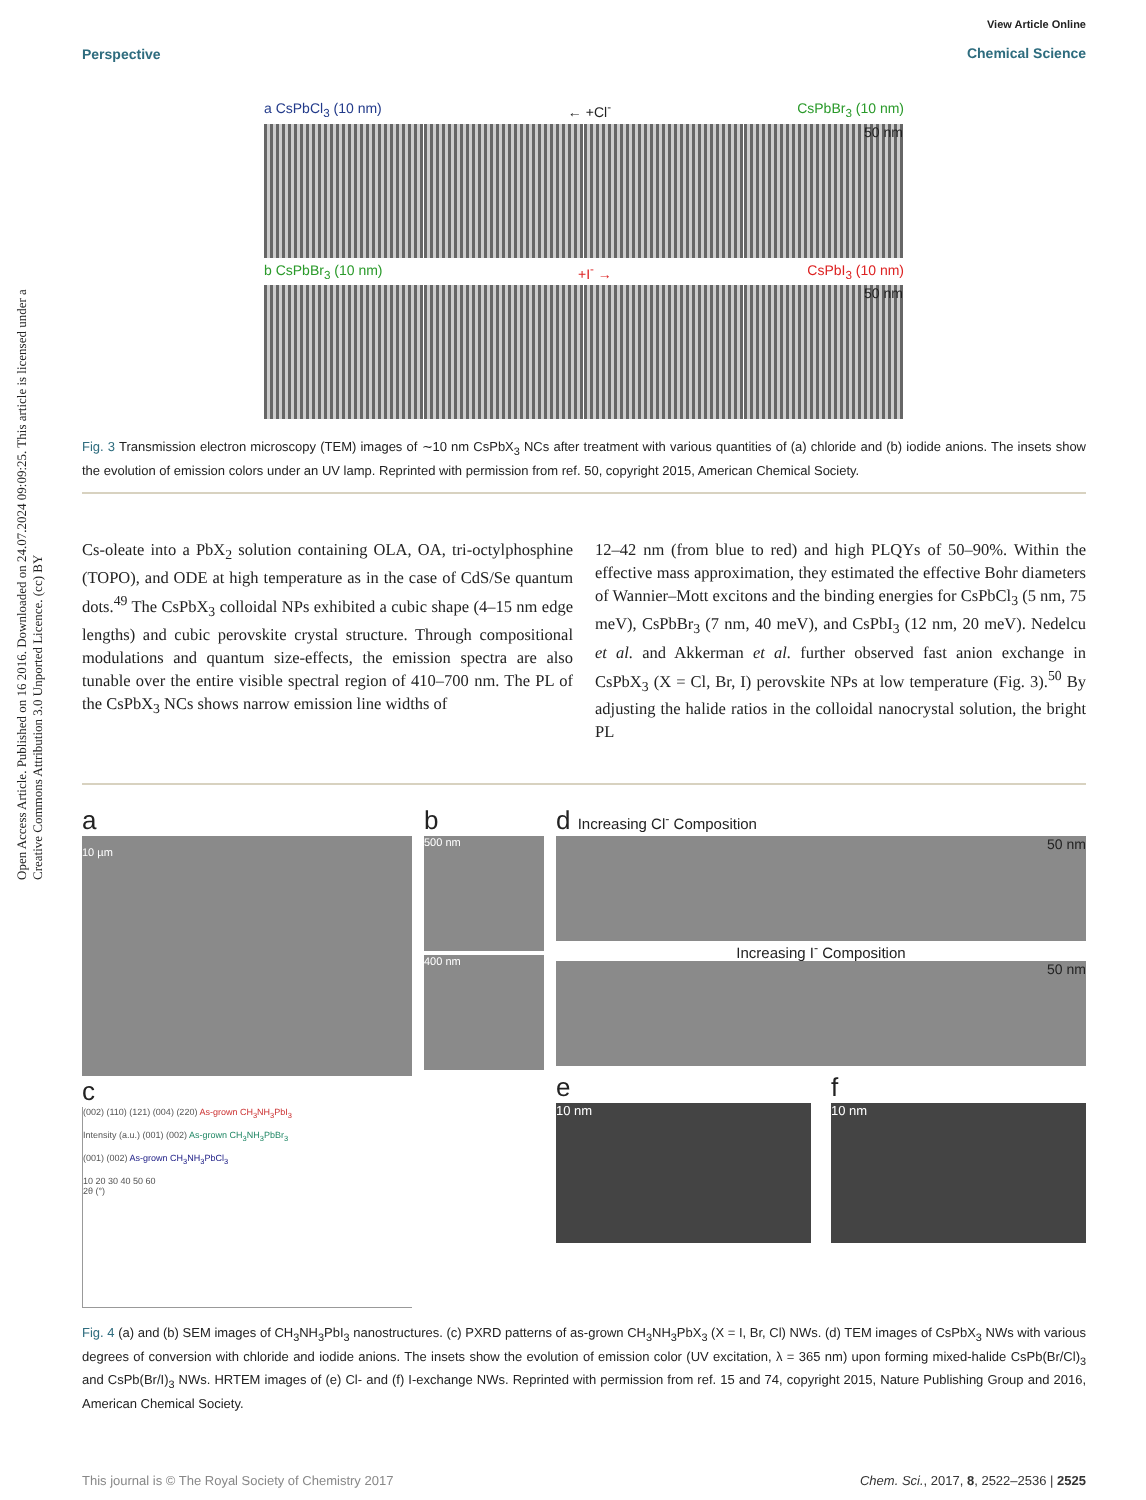Open Access Article. Published on 16 2016. Downloaded on 24.07.2024 09:09:25. This article is licensed under a Creative Commons Attribution 3.0 Unported Licence. (cc) BY
Perspective
View Article Online
Chemical Science
a CsPbCl<sub>3</sub> (10 nm) ← +Cl<sup>-</sup> CsPbBr<sub>3</sub> (10 nm)
50 nm
b CsPbBr<sub>3</sub> (10 nm) +I<sup>-</sup> → CsPbI<sub>3</sub> (10 nm)
50 nm
Fig. 3 Transmission electron microscopy (TEM) images of ∼10 nm CsPbX<sub>3</sub> NCs after treatment with various quantities of (a) chloride and (b) iodide anions. The insets show the evolution of emission colors under an UV lamp. Reprinted with permission from ref. 50, copyright 2015, American Chemical Society.
Cs-oleate into a PbX<sub>2</sub> solution containing OLA, OA, tri-octylphosphine (TOPO), and ODE at high temperature as in the case of CdS/Se quantum dots.<sup>49</sup> The CsPbX<sub>3</sub> colloidal NPs exhibited a cubic shape (4–15 nm edge lengths) and cubic perovskite crystal structure. Through compositional modulations and quantum size-effects, the emission spectra are also tunable over the entire visible spectral region of 410–700 nm. The PL of the CsPbX<sub>3</sub> NCs shows narrow emission line widths of
12–42 nm (from blue to red) and high PLQYs of 50–90%. Within the effective mass approximation, they estimated the effective Bohr diameters of Wannier–Mott excitons and the binding energies for CsPbCl<sub>3</sub> (5 nm, 75 meV), CsPbBr<sub>3</sub> (7 nm, 40 meV), and CsPbI<sub>3</sub> (12 nm, 20 meV). Nedelcu et al. and Akkerman et al. further observed fast anion exchange in CsPbX<sub>3</sub> (X = Cl, Br, I) perovskite NPs at low temperature (Fig. 3).<sup>50</sup> By adjusting the halide ratios in the colloidal nanocrystal solution, the bright PL
a
10 µm
c
(002) (110) (121) (004) (220) As-grown CH<sub>3</sub>NH<sub>3</sub>PbI<sub>3</sub>
Intensity (a.u.) (001) (002) As-grown CH<sub>3</sub>NH<sub>3</sub>PbBr<sub>3</sub>
(001) (002) As-grown CH<sub>3</sub>NH<sub>3</sub>PbCl<sub>3</sub>
10 20 30 40 50 60
2θ (°)
b
500 nm
400 nm
d Increasing Cl<sup>-</sup> Composition
50 nm
Increasing I<sup>-</sup> Composition
50 nm
e
10 nm
f
10 nm
Fig. 4 (a) and (b) SEM images of CH<sub>3</sub>NH<sub>3</sub>PbI<sub>3</sub> nanostructures. (c) PXRD patterns of as-grown CH<sub>3</sub>NH<sub>3</sub>PbX<sub>3</sub> (X = I, Br, Cl) NWs. (d) TEM images of CsPbX<sub>3</sub> NWs with various degrees of conversion with chloride and iodide anions. The insets show the evolution of emission color (UV excitation, λ = 365 nm) upon forming mixed-halide CsPb(Br/Cl)<sub>3</sub> and CsPb(Br/I)<sub>3</sub> NWs. HRTEM images of (e) Cl- and (f) I-exchange NWs. Reprinted with permission from ref. 15 and 74, copyright 2015, Nature Publishing Group and 2016, American Chemical Society.
This journal is © The Royal Society of Chemistry 2017 Chem. Sci., 2017, 8, 2522–2536 | 2525